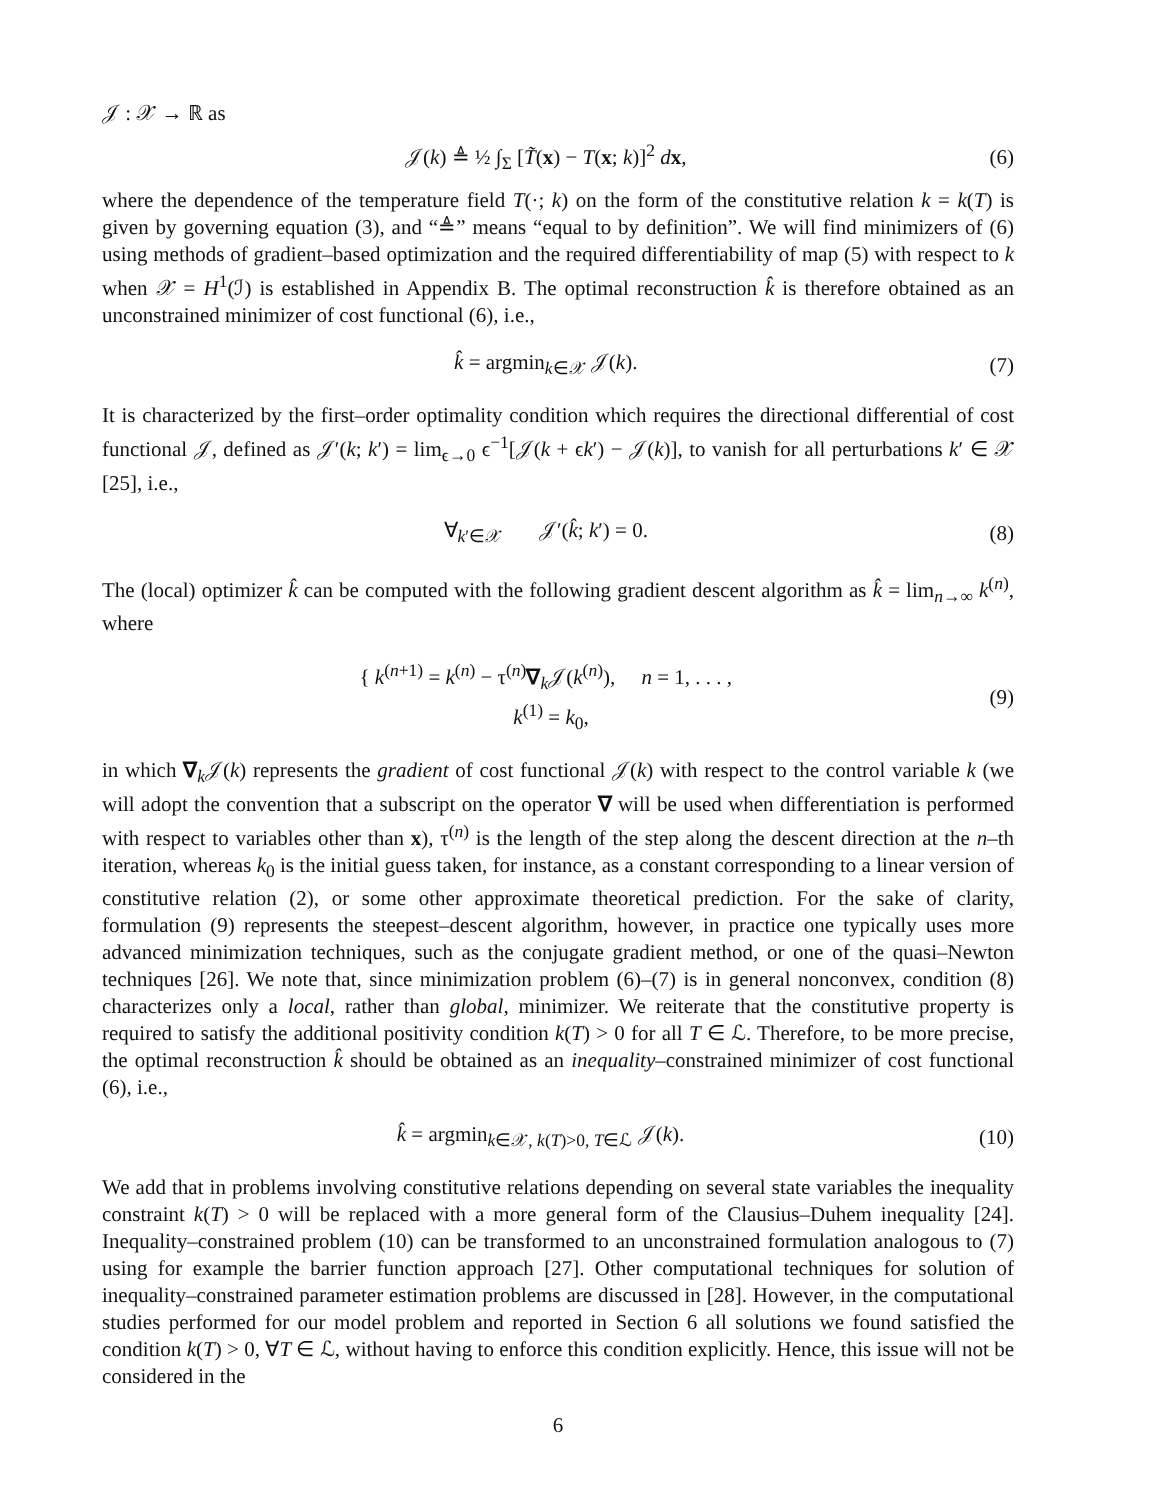𝒥 : 𝒳 → ℝ as
𝒥(k) ≜ ½ ∫<sub>Σ</sub> [T̃(x) − T(x; k)]<sup>2</sup> dx, (6)
where the dependence of the temperature field T(·; k) on the form of the constitutive relation k = k(T) is given by governing equation (3), and “≜” means “equal to by definition”. We will find minimizers of (6) using methods of gradient–based optimization and the required differentiability of map (5) with respect to k when 𝒳 = H<sup>1</sup>(ℐ) is established in Appendix B. The optimal reconstruction k̂ is therefore obtained as an unconstrained minimizer of cost functional (6), i.e.,
k̂ = argmin<sub>k∈𝒳</sub> 𝒥(k). (7)
It is characterized by the first–order optimality condition which requires the directional differential of cost functional 𝒥, defined as 𝒥′(k; k′) = lim<sub>ϵ→0</sub> ϵ<sup>−1</sup>[𝒥(k + ϵk′) − 𝒥(k)], to vanish for all perturbations k′ ∈ 𝒳 [25], i.e.,
∀<sub>k′∈𝒳</sub> 𝒥′(k̂; k′) = 0. (8)
The (local) optimizer k̂ can be computed with the following gradient descent algorithm as k̂ = lim<sub>n→∞</sub> k<sup>(n)</sup>, where
{ k<sup>(n+1)</sup> = k<sup>(n)</sup> − τ<sup>(n)</sup>∇<sub>k</sub>𝒥(k<sup>(n)</sup>), n = 1, . . . ,
k<sup>(1)</sup> = k<sub>0</sub>, (9)
in which ∇<sub>k</sub>𝒥(k) represents the gradient of cost functional 𝒥(k) with respect to the control variable k (we will adopt the convention that a subscript on the operator ∇ will be used when differentiation is performed with respect to variables other than x), τ<sup>(n)</sup> is the length of the step along the descent direction at the n–th iteration, whereas k<sub>0</sub> is the initial guess taken, for instance, as a constant corresponding to a linear version of constitutive relation (2), or some other approximate theoretical prediction. For the sake of clarity, formulation (9) represents the steepest–descent algorithm, however, in practice one typically uses more advanced minimization techniques, such as the conjugate gradient method, or one of the quasi–Newton techniques [26]. We note that, since minimization problem (6)–(7) is in general nonconvex, condition (8) characterizes only a local, rather than global, minimizer. We reiterate that the constitutive property is required to satisfy the additional positivity condition k(T) > 0 for all T ∈ ℒ. Therefore, to be more precise, the optimal reconstruction k̂ should be obtained as an inequality–constrained minimizer of cost functional (6), i.e.,
k̂ = argmin<sub>k∈𝒳, k(T)>0, T∈ℒ</sub> 𝒥(k). (10)
We add that in problems involving constitutive relations depending on several state variables the inequality constraint k(T) > 0 will be replaced with a more general form of the Clausius–Duhem inequality [24]. Inequality–constrained problem (10) can be transformed to an unconstrained formulation analogous to (7) using for example the barrier function approach [27]. Other computational techniques for solution of inequality–constrained parameter estimation problems are discussed in [28]. However, in the computational studies performed for our model problem and reported in Section 6 all solutions we found satisfied the condition k(T) > 0, ∀T ∈ ℒ, without having to enforce this condition explicitly. Hence, this issue will not be considered in the
6